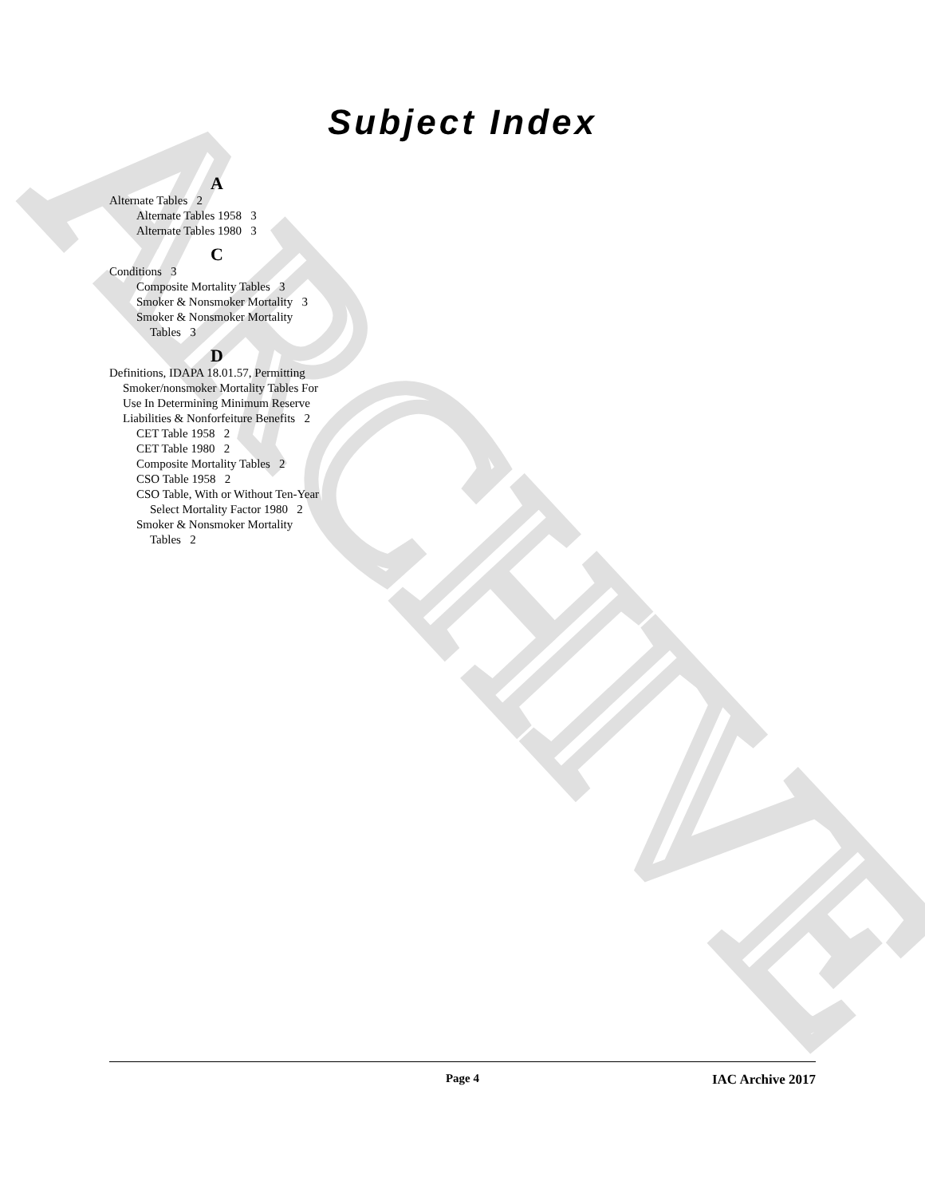ARCHIVE
Subject Index
A
Alternate Tables 2
Alternate Tables 1958 3
Alternate Tables 1980 3
C
Conditions 3
Composite Mortality Tables 3
Smoker & Nonsmoker Mortality 3
Smoker & Nonsmoker Mortality Tables 3
D
Definitions, IDAPA 18.01.57, Permitting Smoker/nonsmoker Mortality Tables For Use In Determining Minimum Reserve Liabilities & Nonforfeiture Benefits 2
CET Table 1958 2
CET Table 1980 2
Composite Mortality Tables 2
CSO Table 1958 2
CSO Table, With or Without Ten-Year Select Mortality Factor 1980 2
Smoker & Nonsmoker Mortality Tables 2
Page 4 IAC Archive 2017